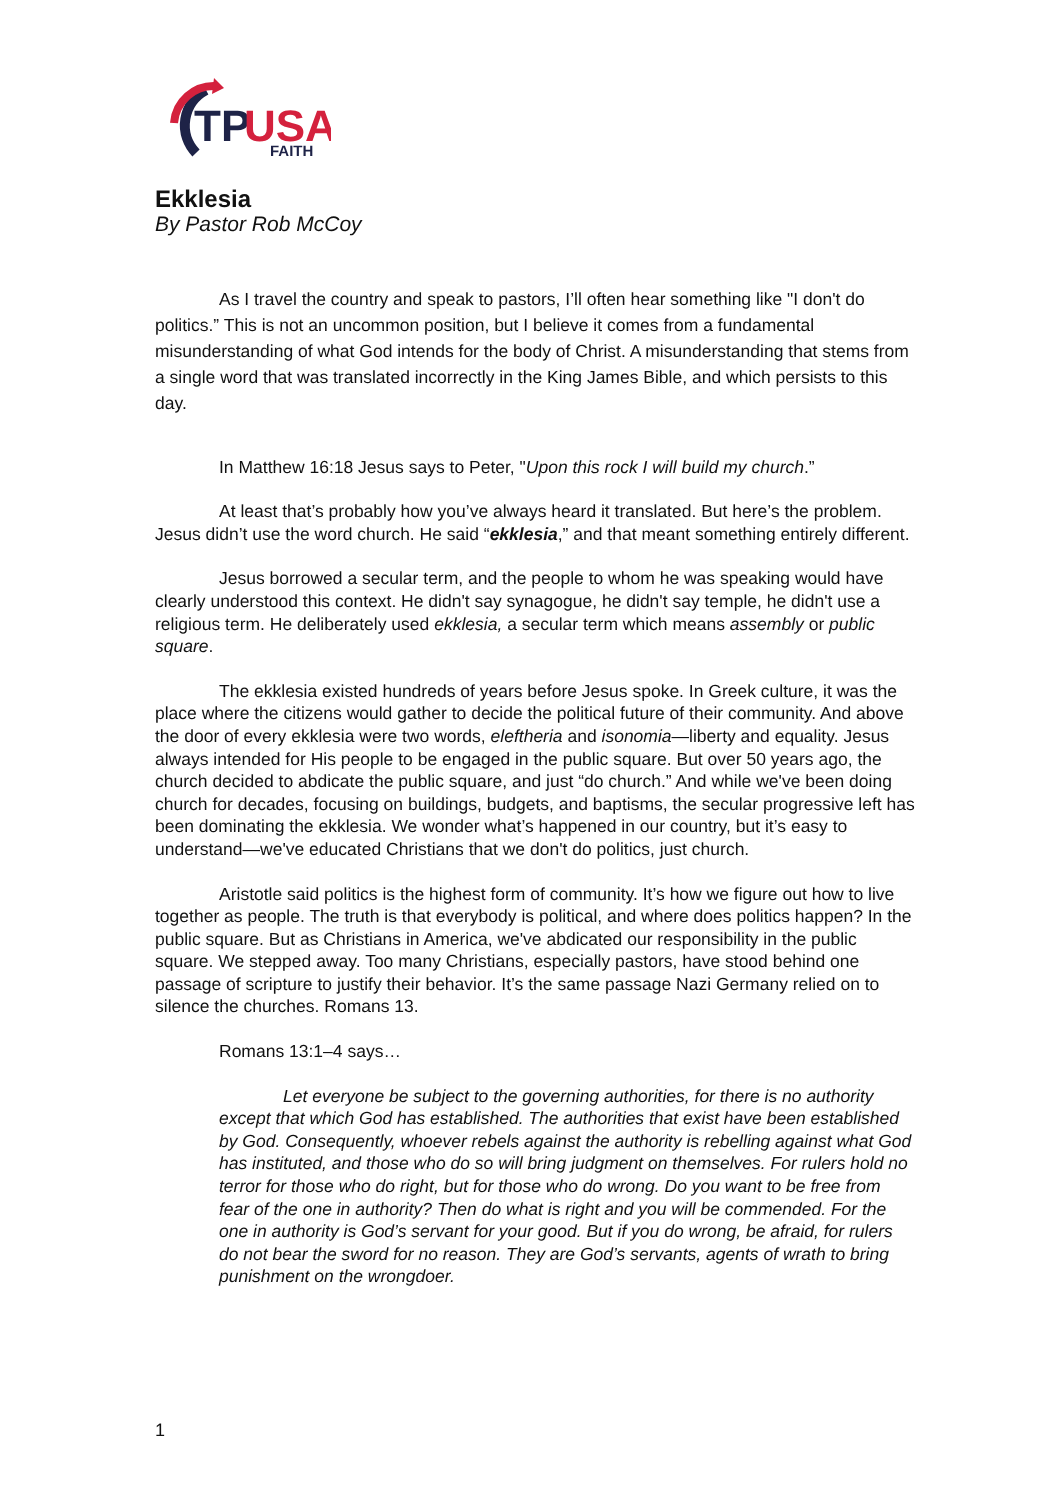TP
USA
FAITH
Ekklesia
By Pastor Rob McCoy
As I travel the country and speak to pastors, I’ll often hear something like "I don't do politics.” This is not an uncommon position, but I believe it comes from a fundamental misunderstanding of what God intends for the body of Christ. A misunderstanding that stems from a single word that was translated incorrectly in the King James Bible, and which persists to this day.
In Matthew 16:18 Jesus says to Peter, "Upon this rock I will build my church.”
At least that’s probably how you’ve always heard it translated. But here’s the problem. Jesus didn’t use the word church. He said “ekklesia,” and that meant something entirely different.
Jesus borrowed a secular term, and the people to whom he was speaking would have clearly understood this context. He didn't say synagogue, he didn't say temple, he didn't use a religious term. He deliberately used ekklesia, a secular term which means assembly or public square.
The ekklesia existed hundreds of years before Jesus spoke. In Greek culture, it was the place where the citizens would gather to decide the political future of their community. And above the door of every ekklesia were two words, eleftheria and isonomia—liberty and equality. Jesus always intended for His people to be engaged in the public square. But over 50 years ago, the church decided to abdicate the public square, and just “do church.” And while we've been doing church for decades, focusing on buildings, budgets, and baptisms, the secular progressive left has been dominating the ekklesia. We wonder what’s happened in our country, but it’s easy to understand—we've educated Christians that we don't do politics, just church.
Aristotle said politics is the highest form of community. It’s how we figure out how to live together as people. The truth is that everybody is political, and where does politics happen? In the public square. But as Christians in America, we've abdicated our responsibility in the public square. We stepped away. Too many Christians, especially pastors, have stood behind one passage of scripture to justify their behavior. It’s the same passage Nazi Germany relied on to silence the churches. Romans 13.
Romans 13:1–4 says…
Let everyone be subject to the governing authorities, for there is no authority except that which God has established. The authorities that exist have been established by God. Consequently, whoever rebels against the authority is rebelling against what God has instituted, and those who do so will bring judgment on themselves. For rulers hold no terror for those who do right, but for those who do wrong. Do you want to be free from fear of the one in authority? Then do what is right and you will be commended. For the one in authority is God’s servant for your good. But if you do wrong, be afraid, for rulers do not bear the sword for no reason. They are God’s servants, agents of wrath to bring punishment on the wrongdoer.
1